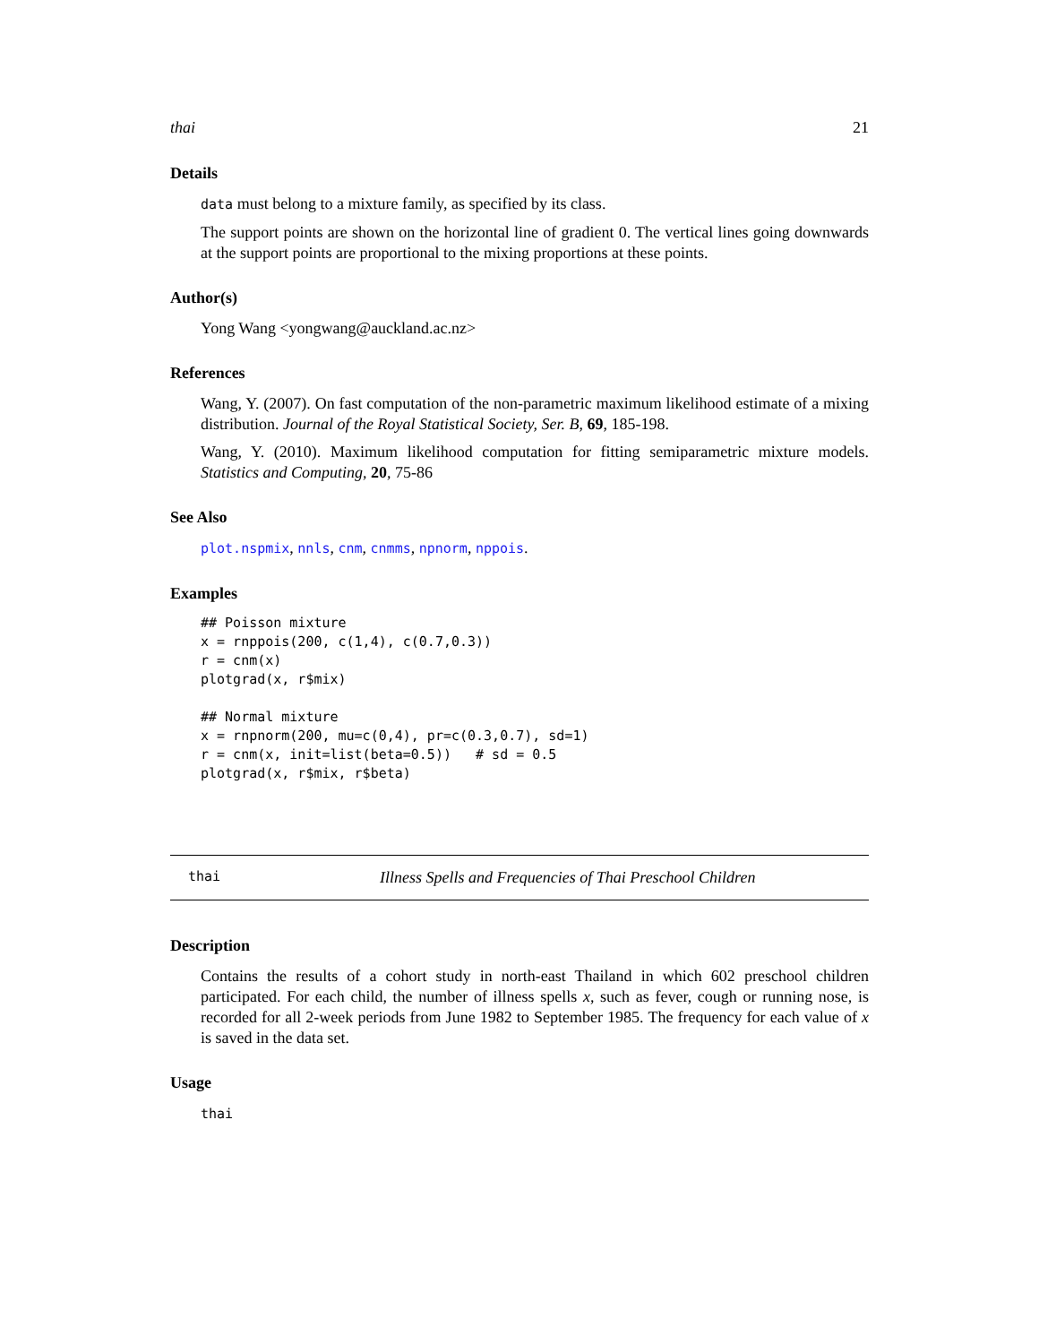thai 21
Details
data must belong to a mixture family, as specified by its class.
The support points are shown on the horizontal line of gradient 0. The vertical lines going downwards at the support points are proportional to the mixing proportions at these points.
Author(s)
Yong Wang <yongwang@auckland.ac.nz>
References
Wang, Y. (2007). On fast computation of the non-parametric maximum likelihood estimate of a mixing distribution. Journal of the Royal Statistical Society, Ser. B, 69, 185-198.
Wang, Y. (2010). Maximum likelihood computation for fitting semiparametric mixture models. Statistics and Computing, 20, 75-86
See Also
plot.nspmix, nnls, cnm, cnmms, npnorm, nppois.
Examples
## Poisson mixture
x = rnppois(200, c(1,4), c(0.7,0.3))
r = cnm(x)
plotgrad(x, r$mix)

## Normal mixture
x = rnpnorm(200, mu=c(0,4), pr=c(0.3,0.7), sd=1)
r = cnm(x, init=list(beta=0.5))   # sd = 0.5
plotgrad(x, r$mix, r$beta)
thai Illness Spells and Frequencies of Thai Preschool Children
Description
Contains the results of a cohort study in north-east Thailand in which 602 preschool children participated. For each child, the number of illness spells x, such as fever, cough or running nose, is recorded for all 2-week periods from June 1982 to September 1985. The frequency for each value of x is saved in the data set.
Usage
thai